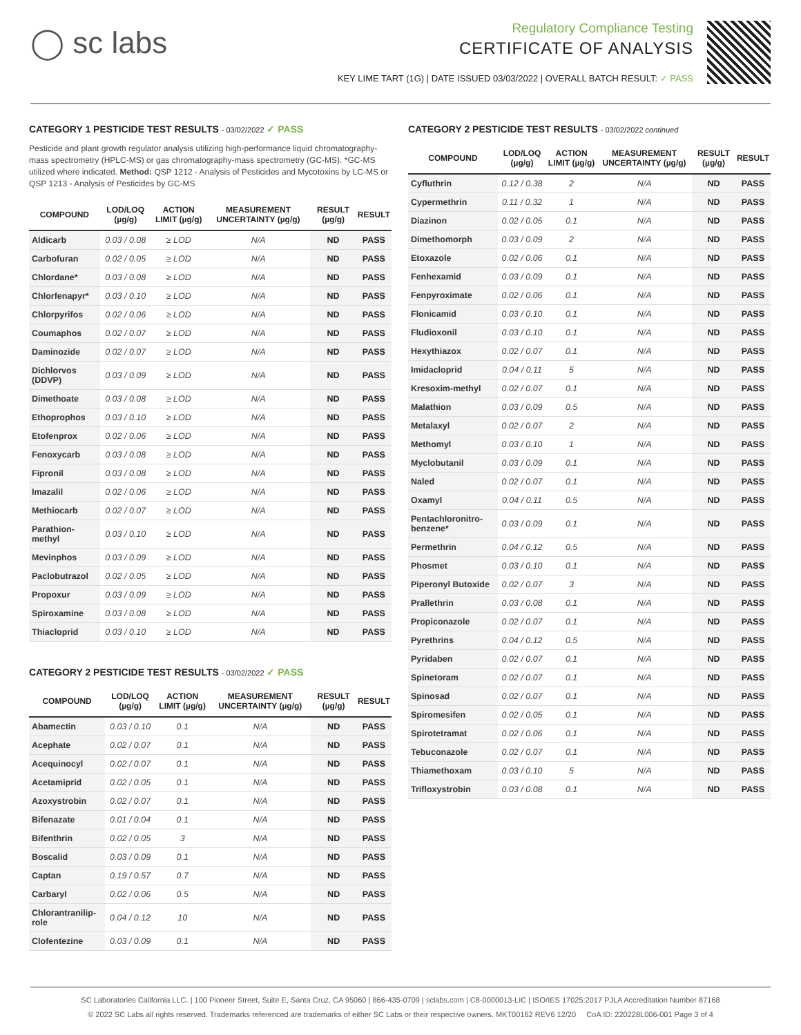◯ sc labs
Regulatory Compliance Testing
CERTIFICATE OF ANALYSIS
KEY LIME TART (1G) | DATE ISSUED 03/03/2022 | OVERALL BATCH RESULT: ✓ PASS
CATEGORY 1 PESTICIDE TEST RESULTS - 03/02/2022 ✓ PASS
Pesticide and plant growth regulator analysis utilizing high-performance liquid chromatography-mass spectrometry (HPLC-MS) or gas chromatography-mass spectrometry (GC-MS). *GC-MS utilized where indicated. Method: QSP 1212 - Analysis of Pesticides and Mycotoxins by LC-MS or QSP 1213 - Analysis of Pesticides by GC-MS
| COMPOUND | LOD/LOQ (µg/g) | ACTION LIMIT (µg/g) | MEASUREMENT UNCERTAINTY (µg/g) | RESULT (µg/g) | RESULT |
| --- | --- | --- | --- | --- | --- |
| Aldicarb | 0.03 / 0.08 | ≥ LOD | N/A | ND | PASS |
| Carbofuran | 0.02 / 0.05 | ≥ LOD | N/A | ND | PASS |
| Chlordane* | 0.03 / 0.08 | ≥ LOD | N/A | ND | PASS |
| Chlorfenapyr* | 0.03 / 0.10 | ≥ LOD | N/A | ND | PASS |
| Chlorpyrifos | 0.02 / 0.06 | ≥ LOD | N/A | ND | PASS |
| Coumaphos | 0.02 / 0.07 | ≥ LOD | N/A | ND | PASS |
| Daminozide | 0.02 / 0.07 | ≥ LOD | N/A | ND | PASS |
| Dichlorvos (DDVP) | 0.03 / 0.09 | ≥ LOD | N/A | ND | PASS |
| Dimethoate | 0.03 / 0.08 | ≥ LOD | N/A | ND | PASS |
| Ethoprophos | 0.03 / 0.10 | ≥ LOD | N/A | ND | PASS |
| Etofenprox | 0.02 / 0.06 | ≥ LOD | N/A | ND | PASS |
| Fenoxycarb | 0.03 / 0.08 | ≥ LOD | N/A | ND | PASS |
| Fipronil | 0.03 / 0.08 | ≥ LOD | N/A | ND | PASS |
| Imazalil | 0.02 / 0.06 | ≥ LOD | N/A | ND | PASS |
| Methiocarb | 0.02 / 0.07 | ≥ LOD | N/A | ND | PASS |
| Parathion-methyl | 0.03 / 0.10 | ≥ LOD | N/A | ND | PASS |
| Mevinphos | 0.03 / 0.09 | ≥ LOD | N/A | ND | PASS |
| Paclobutrazol | 0.02 / 0.05 | ≥ LOD | N/A | ND | PASS |
| Propoxur | 0.03 / 0.09 | ≥ LOD | N/A | ND | PASS |
| Spiroxamine | 0.03 / 0.08 | ≥ LOD | N/A | ND | PASS |
| Thiacloprid | 0.03 / 0.10 | ≥ LOD | N/A | ND | PASS |
CATEGORY 2 PESTICIDE TEST RESULTS - 03/02/2022 ✓ PASS
| COMPOUND | LOD/LOQ (µg/g) | ACTION LIMIT (µg/g) | MEASUREMENT UNCERTAINTY (µg/g) | RESULT (µg/g) | RESULT |
| --- | --- | --- | --- | --- | --- |
| Abamectin | 0.03 / 0.10 | 0.1 | N/A | ND | PASS |
| Acephate | 0.02 / 0.07 | 0.1 | N/A | ND | PASS |
| Acequinocyl | 0.02 / 0.07 | 0.1 | N/A | ND | PASS |
| Acetamiprid | 0.02 / 0.05 | 0.1 | N/A | ND | PASS |
| Azoxystrobin | 0.02 / 0.07 | 0.1 | N/A | ND | PASS |
| Bifenazate | 0.01 / 0.04 | 0.1 | N/A | ND | PASS |
| Bifenthrin | 0.02 / 0.05 | 3 | N/A | ND | PASS |
| Boscalid | 0.03 / 0.09 | 0.1 | N/A | ND | PASS |
| Captan | 0.19 / 0.57 | 0.7 | N/A | ND | PASS |
| Carbaryl | 0.02 / 0.06 | 0.5 | N/A | ND | PASS |
| Chlorantranilip-role | 0.04 / 0.12 | 10 | N/A | ND | PASS |
| Clofentezine | 0.03 / 0.09 | 0.1 | N/A | ND | PASS |
CATEGORY 2 PESTICIDE TEST RESULTS - 03/02/2022 continued
| COMPOUND | LOD/LOQ (µg/g) | ACTION LIMIT (µg/g) | MEASUREMENT UNCERTAINTY (µg/g) | RESULT (µg/g) | RESULT |
| --- | --- | --- | --- | --- | --- |
| Cyfluthrin | 0.12 / 0.38 | 2 | N/A | ND | PASS |
| Cypermethrin | 0.11 / 0.32 | 1 | N/A | ND | PASS |
| Diazinon | 0.02 / 0.05 | 0.1 | N/A | ND | PASS |
| Dimethomorph | 0.03 / 0.09 | 2 | N/A | ND | PASS |
| Etoxazole | 0.02 / 0.06 | 0.1 | N/A | ND | PASS |
| Fenhexamid | 0.03 / 0.09 | 0.1 | N/A | ND | PASS |
| Fenpyroximate | 0.02 / 0.06 | 0.1 | N/A | ND | PASS |
| Flonicamid | 0.03 / 0.10 | 0.1 | N/A | ND | PASS |
| Fludioxonil | 0.03 / 0.10 | 0.1 | N/A | ND | PASS |
| Hexythiazox | 0.02 / 0.07 | 0.1 | N/A | ND | PASS |
| Imidacloprid | 0.04 / 0.11 | 5 | N/A | ND | PASS |
| Kresoxim-methyl | 0.02 / 0.07 | 0.1 | N/A | ND | PASS |
| Malathion | 0.03 / 0.09 | 0.5 | N/A | ND | PASS |
| Metalaxyl | 0.02 / 0.07 | 2 | N/A | ND | PASS |
| Methomyl | 0.03 / 0.10 | 1 | N/A | ND | PASS |
| Myclobutanil | 0.03 / 0.09 | 0.1 | N/A | ND | PASS |
| Naled | 0.02 / 0.07 | 0.1 | N/A | ND | PASS |
| Oxamyl | 0.04 / 0.11 | 0.5 | N/A | ND | PASS |
| Pentachloronitro-benzene* | 0.03 / 0.09 | 0.1 | N/A | ND | PASS |
| Permethrin | 0.04 / 0.12 | 0.5 | N/A | ND | PASS |
| Phosmet | 0.03 / 0.10 | 0.1 | N/A | ND | PASS |
| Piperonyl Butoxide | 0.02 / 0.07 | 3 | N/A | ND | PASS |
| Prallethrin | 0.03 / 0.08 | 0.1 | N/A | ND | PASS |
| Propiconazole | 0.02 / 0.07 | 0.1 | N/A | ND | PASS |
| Pyrethrins | 0.04 / 0.12 | 0.5 | N/A | ND | PASS |
| Pyridaben | 0.02 / 0.07 | 0.1 | N/A | ND | PASS |
| Spinetoram | 0.02 / 0.07 | 0.1 | N/A | ND | PASS |
| Spinosad | 0.02 / 0.07 | 0.1 | N/A | ND | PASS |
| Spiromesifen | 0.02 / 0.05 | 0.1 | N/A | ND | PASS |
| Spirotetramat | 0.02 / 0.06 | 0.1 | N/A | ND | PASS |
| Tebuconazole | 0.02 / 0.07 | 0.1 | N/A | ND | PASS |
| Thiamethoxam | 0.03 / 0.10 | 5 | N/A | ND | PASS |
| Trifloxystrobin | 0.03 / 0.08 | 0.1 | N/A | ND | PASS |
SC Laboratories California LLC. | 100 Pioneer Street, Suite E, Santa Cruz, CA 95060 | 866-435-0709 | sclabs.com | C8-0000013-LIC | ISO/IES 17025:2017 PJLA Accreditation Number 87168
© 2022 SC Labs all rights reserved. Trademarks referenced are trademarks of either SC Labs or their respective owners. MKT00162 REV6 12/20 CoA ID: 220228L006-001 Page 3 of 4